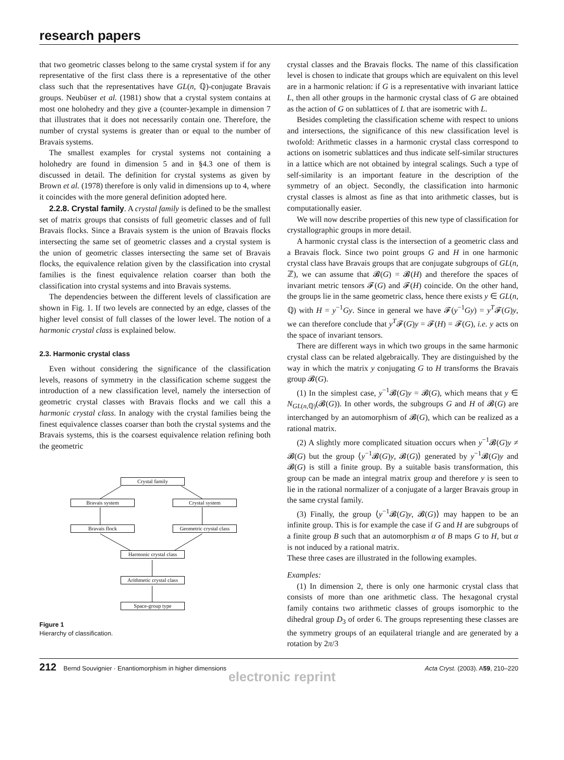research papers
that two geometric classes belong to the same crystal system if for any representative of the first class there is a representative of the other class such that the representatives have GL(n, ℚ)-conjugate Bravais groups. Neubüser et al. (1981) show that a crystal system contains at most one holohedry and they give a (counter-)example in dimension 7 that illustrates that it does not necessarily contain one. Therefore, the number of crystal systems is greater than or equal to the number of Bravais systems.
The smallest examples for crystal systems not containing a holohedry are found in dimension 5 and in §4.3 one of them is discussed in detail. The definition for crystal systems as given by Brown et al. (1978) therefore is only valid in dimensions up to 4, where it coincides with the more general definition adopted here.
2.2.8. Crystal family. A crystal family is defined to be the smallest set of matrix groups that consists of full geometric classes and of full Bravais flocks. Since a Bravais system is the union of Bravais flocks intersecting the same set of geometric classes and a crystal system is the union of geometric classes intersecting the same set of Bravais flocks, the equivalence relation given by the classification into crystal families is the finest equivalence relation coarser than both the classification into crystal systems and into Bravais systems.
The dependencies between the different levels of classification are shown in Fig. 1. If two levels are connected by an edge, classes of the higher level consist of full classes of the lower level. The notion of a harmonic crystal class is explained below.
2.3. Harmonic crystal class
Even without considering the significance of the classification levels, reasons of symmetry in the classification scheme suggest the introduction of a new classification level, namely the intersection of geometric crystal classes with Bravais flocks and we call this a harmonic crystal class. In analogy with the crystal families being the finest equivalence classes coarser than both the crystal systems and the Bravais systems, this is the coarsest equivalence relation refining both the geometric
Crystal family
Bravais system Crystal system
Bravais flock
Geometric crystal class
Harmonic crystal class
Arithmetic crystal class
Space-group type
Figure 1
Hierarchy of classification.
crystal classes and the Bravais flocks. The name of this classification level is chosen to indicate that groups which are equivalent on this level are in a harmonic relation: if G is a representative with invariant lattice L, then all other groups in the harmonic crystal class of G are obtained as the action of G on sublattices of L that are isometric with L.
Besides completing the classification scheme with respect to unions and intersections, the significance of this new classification level is twofold: Arithmetic classes in a harmonic crystal class correspond to actions on isometric sublattices and thus indicate self-similar structures in a lattice which are not obtained by integral scalings. Such a type of self-similarity is an important feature in the description of the symmetry of an object. Secondly, the classification into harmonic crystal classes is almost as fine as that into arithmetic classes, but is computationally easier.
We will now describe properties of this new type of classification for crystallographic groups in more detail.
A harmonic crystal class is the intersection of a geometric class and a Bravais flock. Since two point groups G and H in one harmonic crystal class have Bravais groups that are conjugate subgroups of GL(n, ℤ), we can assume that 𝓑(G) = 𝓑(H) and therefore the spaces of invariant metric tensors 𝓕(G) and 𝓕(H) coincide. On the other hand, the groups lie in the same geometric class, hence there exists y ∈ GL(n, ℚ) with H = y<sup>−1</sup>Gy. Since in general we have 𝓕(y<sup>−1</sup>Gy) = y<sup>T</sup>𝓕(G)y, we can therefore conclude that y<sup>T</sup>𝓕(G)y = 𝓕(H) = 𝓕(G), i.e. y acts on the space of invariant tensors.
There are different ways in which two groups in the same harmonic crystal class can be related algebraically. They are distinguished by the way in which the matrix y conjugating G to H transforms the Bravais group 𝓑(G).
(1) In the simplest case, y<sup>−1</sup>𝓑(G)y = 𝓑(G), which means that y ∈ N<sub>GL(n,ℚ)</sub>(𝓑(G)). In other words, the subgroups G and H of 𝓑(G) are interchanged by an automorphism of 𝓑(G), which can be realized as a rational matrix.
(2) A slightly more complicated situation occurs when y<sup>−1</sup>𝓑(G)y ≠ 𝓑(G) but the group ⟨y<sup>−1</sup>𝓑(G)y, 𝓑(G)⟩ generated by y<sup>−1</sup>𝓑(G)y and 𝓑(G) is still a finite group. By a suitable basis transformation, this group can be made an integral matrix group and therefore y is seen to lie in the rational normalizer of a conjugate of a larger Bravais group in the same crystal family.
(3) Finally, the group ⟨y<sup>−1</sup>𝓑(G)y, 𝓑(G)⟩ may happen to be an infinite group. This is for example the case if G and H are subgroups of a finite group B such that an automorphism α of B maps G to H, but α is not induced by a rational matrix.
These three cases are illustrated in the following examples.
Examples:
(1) In dimension 2, there is only one harmonic crystal class that consists of more than one arithmetic class. The hexagonal crystal family contains two arithmetic classes of groups isomorphic to the dihedral group D<sub>3</sub> of order 6. The groups representing these classes are the symmetry groups of an equilateral triangle and are generated by a rotation by 2π/3
212 Bernd Souvignier · Enantiomorphism in higher dimensions Acta Cryst. (2003). A59, 210–220
electronic reprint